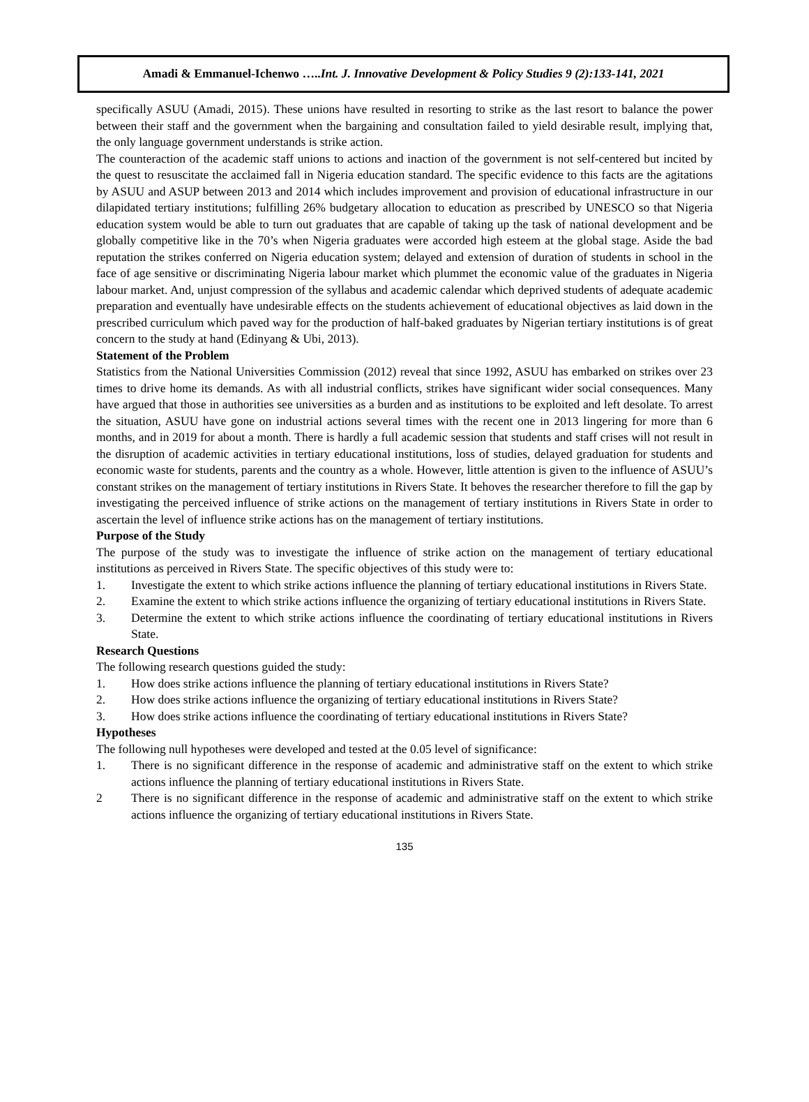Amadi & Emmanuel-Ichenwo ….. Int. J. Innovative Development & Policy Studies 9 (2):133-141, 2021
specifically ASUU (Amadi, 2015). These unions have resulted in resorting to strike as the last resort to balance the power between their staff and the government when the bargaining and consultation failed to yield desirable result, implying that, the only language government understands is strike action.
The counteraction of the academic staff unions to actions and inaction of the government is not self-centered but incited by the quest to resuscitate the acclaimed fall in Nigeria education standard. The specific evidence to this facts are the agitations by ASUU and ASUP between 2013 and 2014 which includes improvement and provision of educational infrastructure in our dilapidated tertiary institutions; fulfilling 26% budgetary allocation to education as prescribed by UNESCO so that Nigeria education system would be able to turn out graduates that are capable of taking up the task of national development and be globally competitive like in the 70’s when Nigeria graduates were accorded high esteem at the global stage. Aside the bad reputation the strikes conferred on Nigeria education system; delayed and extension of duration of students in school in the face of age sensitive or discriminating Nigeria labour market which plummet the economic value of the graduates in Nigeria labour market. And, unjust compression of the syllabus and academic calendar which deprived students of adequate academic preparation and eventually have undesirable effects on the students achievement of educational objectives as laid down in the prescribed curriculum which paved way for the production of half-baked graduates by Nigerian tertiary institutions is of great concern to the study at hand (Edinyang & Ubi, 2013).
Statement of the Problem
Statistics from the National Universities Commission (2012) reveal that since 1992, ASUU has embarked on strikes over 23 times to drive home its demands. As with all industrial conflicts, strikes have significant wider social consequences. Many have argued that those in authorities see universities as a burden and as institutions to be exploited and left desolate. To arrest the situation, ASUU have gone on industrial actions several times with the recent one in 2013 lingering for more than 6 months, and in 2019 for about a month. There is hardly a full academic session that students and staff crises will not result in the disruption of academic activities in tertiary educational institutions, loss of studies, delayed graduation for students and economic waste for students, parents and the country as a whole. However, little attention is given to the influence of ASUU’s constant strikes on the management of tertiary institutions in Rivers State. It behoves the researcher therefore to fill the gap by investigating the perceived influence of strike actions on the management of tertiary institutions in Rivers State in order to ascertain the level of influence strike actions has on the management of tertiary institutions.
Purpose of the Study
The purpose of the study was to investigate the influence of strike action on the management of tertiary educational institutions as perceived in Rivers State. The specific objectives of this study were to:
1. Investigate the extent to which strike actions influence the planning of tertiary educational institutions in Rivers State.
2. Examine the extent to which strike actions influence the organizing of tertiary educational institutions in Rivers State.
3. Determine the extent to which strike actions influence the coordinating of tertiary educational institutions in Rivers State.
Research Questions
The following research questions guided the study:
1. How does strike actions influence the planning of tertiary educational institutions in Rivers State?
2. How does strike actions influence the organizing of tertiary educational institutions in Rivers State?
3. How does strike actions influence the coordinating of tertiary educational institutions in Rivers State?
Hypotheses
The following null hypotheses were developed and tested at the 0.05 level of significance:
1. There is no significant difference in the response of academic and administrative staff on the extent to which strike actions influence the planning of tertiary educational institutions in Rivers State.
2 There is no significant difference in the response of academic and administrative staff on the extent to which strike actions influence the organizing of tertiary educational institutions in Rivers State.
135